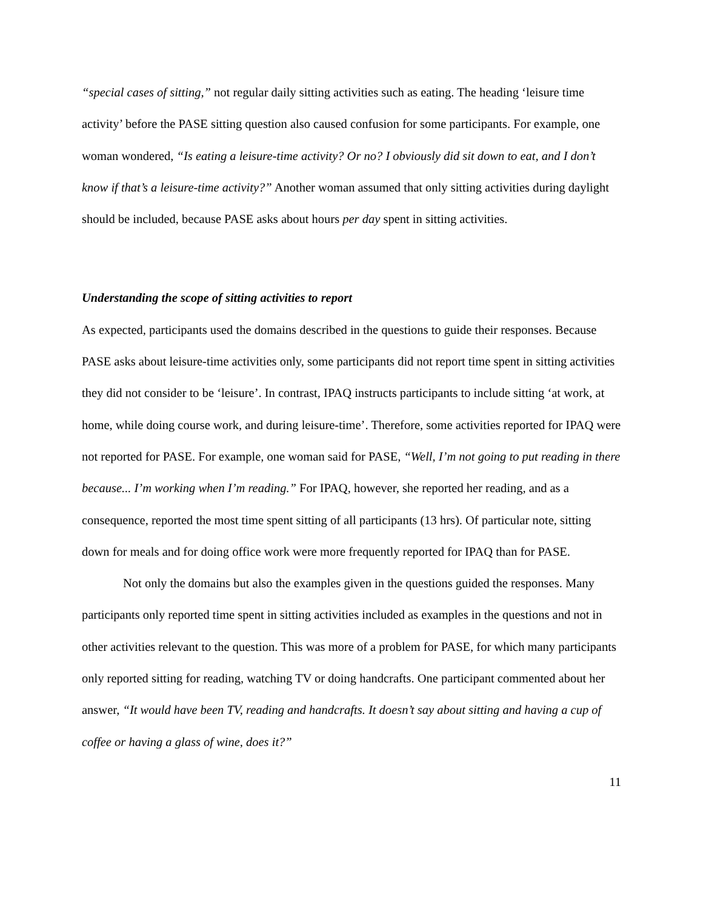“special cases of sitting,” not regular daily sitting activities such as eating. The heading ‘leisure time activity’ before the PASE sitting question also caused confusion for some participants. For example, one woman wondered, “Is eating a leisure-time activity? Or no? I obviously did sit down to eat, and I don’t know if that’s a leisure-time activity?” Another woman assumed that only sitting activities during daylight should be included, because PASE asks about hours per day spent in sitting activities.
Understanding the scope of sitting activities to report
As expected, participants used the domains described in the questions to guide their responses. Because PASE asks about leisure-time activities only, some participants did not report time spent in sitting activities they did not consider to be ‘leisure’. In contrast, IPAQ instructs participants to include sitting ‘at work, at home, while doing course work, and during leisure-time’. Therefore, some activities reported for IPAQ were not reported for PASE. For example, one woman said for PASE, “Well, I’m not going to put reading in there because... I’m working when I’m reading.” For IPAQ, however, she reported her reading, and as a consequence, reported the most time spent sitting of all participants (13 hrs). Of particular note, sitting down for meals and for doing office work were more frequently reported for IPAQ than for PASE.
Not only the domains but also the examples given in the questions guided the responses. Many participants only reported time spent in sitting activities included as examples in the questions and not in other activities relevant to the question. This was more of a problem for PASE, for which many participants only reported sitting for reading, watching TV or doing handcrafts. One participant commented about her answer, “It would have been TV, reading and handcrafts. It doesn’t say about sitting and having a cup of coffee or having a glass of wine, does it?”
11